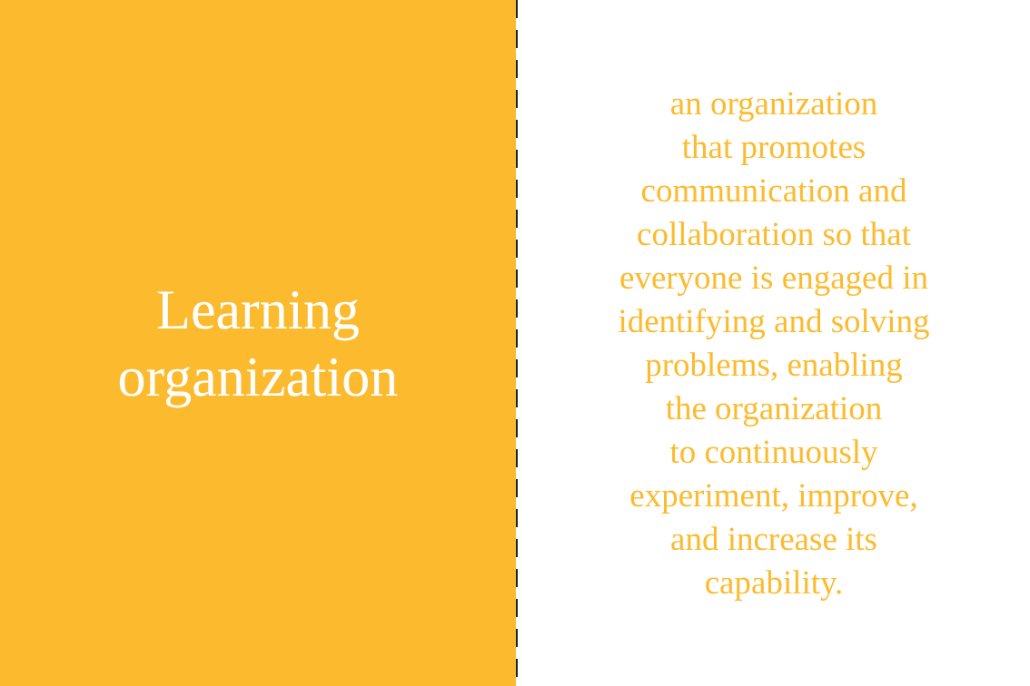Learning
organization
an organization
that promotes
communication and
collaboration so that
everyone is engaged in
identifying and solving
problems, enabling
the organization
to continuously
experiment, improve,
and increase its
capability.